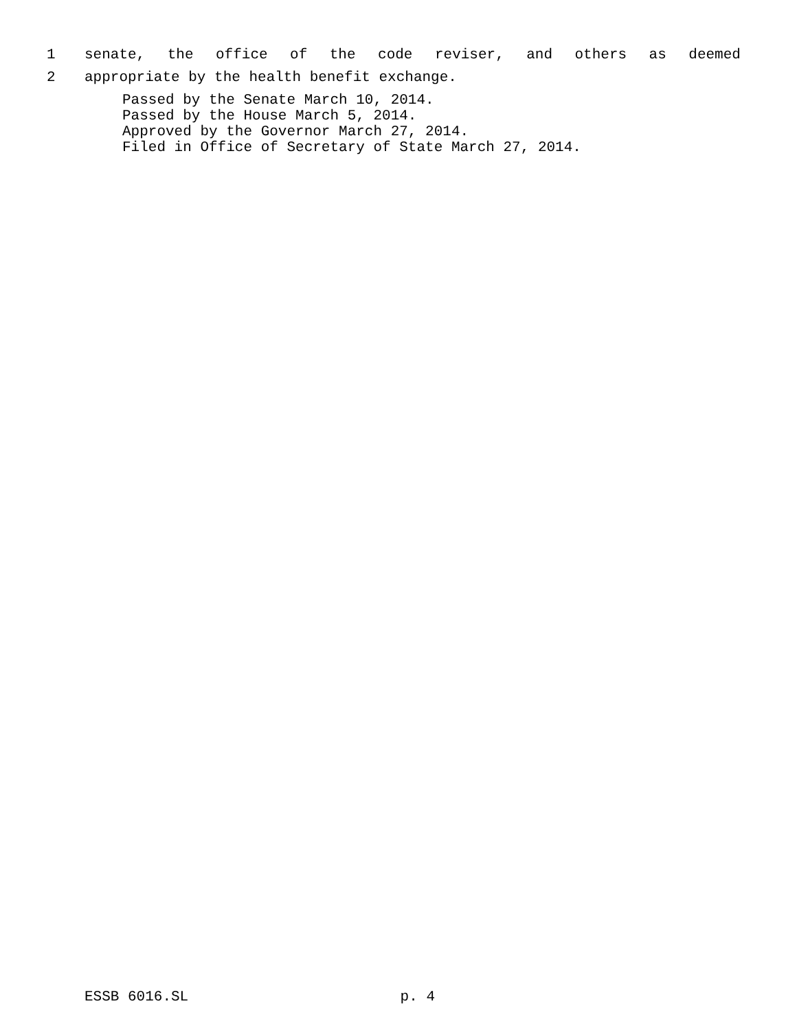1 senate, the office of the code reviser, and others as deemed
2 appropriate by the health benefit exchange.
Passed by the Senate March 10, 2014.
Passed by the House March 5, 2014.
Approved by the Governor March 27, 2014.
Filed in Office of Secretary of State March 27, 2014.
ESSB 6016.SL p. 4